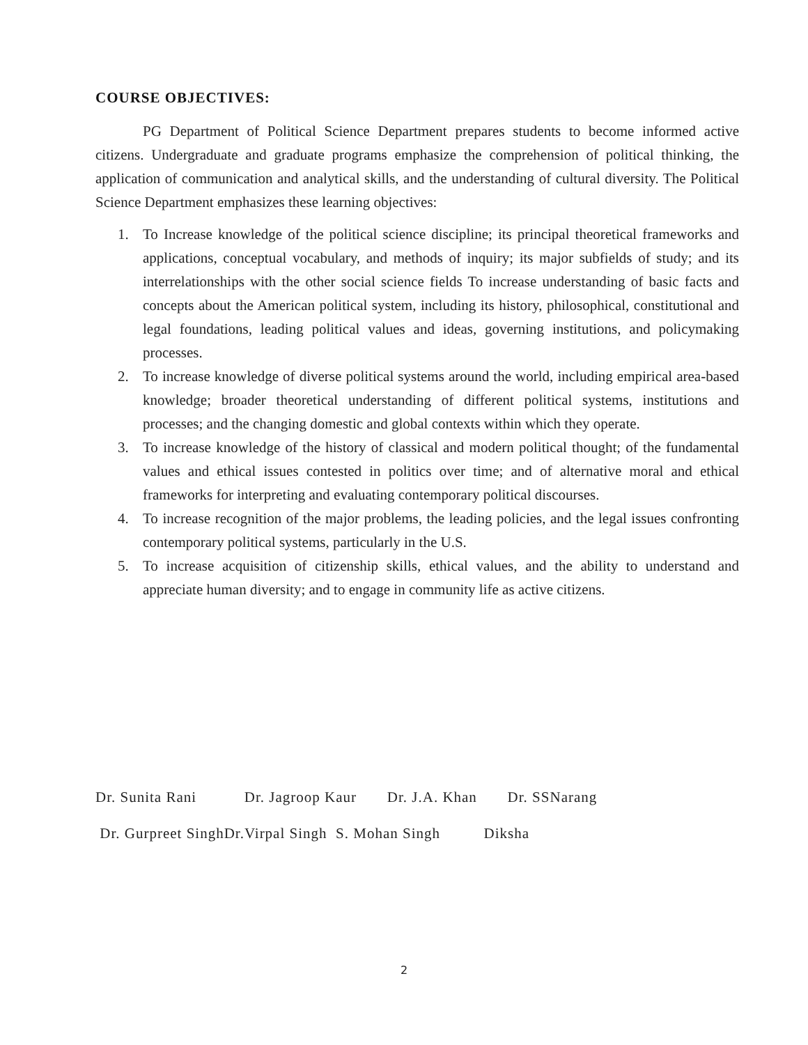COURSE OBJECTIVES:
PG Department of Political Science Department prepares students to become informed active citizens. Undergraduate and graduate programs emphasize the comprehension of political thinking, the application of communication and analytical skills, and the understanding of cultural diversity. The Political Science Department emphasizes these learning objectives:
1. To Increase knowledge of the political science discipline; its principal theoretical frameworks and applications, conceptual vocabulary, and methods of inquiry; its major subfields of study; and its interrelationships with the other social science fields To increase understanding of basic facts and concepts about the American political system, including its history, philosophical, constitutional and legal foundations, leading political values and ideas, governing institutions, and policymaking processes.
2. To increase knowledge of diverse political systems around the world, including empirical area-based knowledge; broader theoretical understanding of different political systems, institutions and processes; and the changing domestic and global contexts within which they operate.
3. To increase knowledge of the history of classical and modern political thought; of the fundamental values and ethical issues contested in politics over time; and of alternative moral and ethical frameworks for interpreting and evaluating contemporary political discourses.
4. To increase recognition of the major problems, the leading policies, and the legal issues confronting contemporary political systems, particularly in the U.S.
5. To increase acquisition of citizenship skills, ethical values, and the ability to understand and appreciate human diversity; and to engage in community life as active citizens.
Dr. Sunita Rani Dr. Jagroop Kaur Dr. J.A. Khan Dr. SSNarang Dr. Gurpreet SinghDr.Virpal Singh S. Mohan Singh Diksha
2